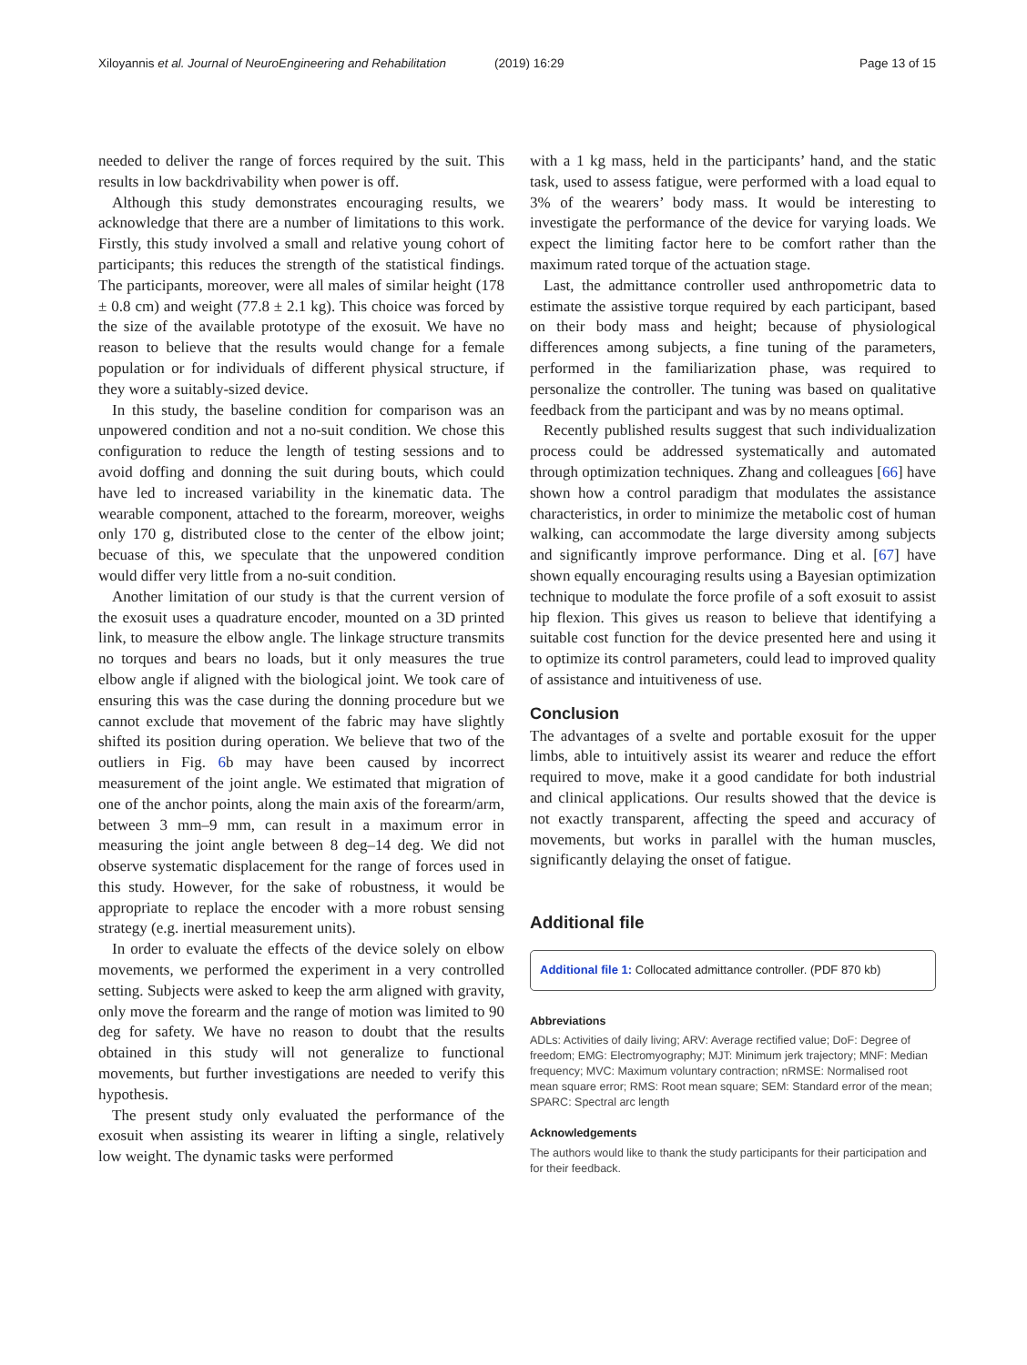Xiloyannis et al. Journal of NeuroEngineering and Rehabilitation
(2019) 16:29 Page 13 of 15
needed to deliver the range of forces required by the suit. This results in low backdrivability when power is off.
Although this study demonstrates encouraging results, we acknowledge that there are a number of limitations to this work. Firstly, this study involved a small and relative young cohort of participants; this reduces the strength of the statistical findings. The participants, moreover, were all males of similar height (178 ± 0.8 cm) and weight (77.8 ± 2.1 kg). This choice was forced by the size of the available prototype of the exosuit. We have no reason to believe that the results would change for a female population or for individuals of different physical structure, if they wore a suitably-sized device.
In this study, the baseline condition for comparison was an unpowered condition and not a no-suit condition. We chose this configuration to reduce the length of testing sessions and to avoid doffing and donning the suit during bouts, which could have led to increased variability in the kinematic data. The wearable component, attached to the forearm, moreover, weighs only 170 g, distributed close to the center of the elbow joint; becuase of this, we speculate that the unpowered condition would differ very little from a no-suit condition.
Another limitation of our study is that the current version of the exosuit uses a quadrature encoder, mounted on a 3D printed link, to measure the elbow angle. The linkage structure transmits no torques and bears no loads, but it only measures the true elbow angle if aligned with the biological joint. We took care of ensuring this was the case during the donning procedure but we cannot exclude that movement of the fabric may have slightly shifted its position during operation. We believe that two of the outliers in Fig. 6b may have been caused by incorrect measurement of the joint angle. We estimated that migration of one of the anchor points, along the main axis of the forearm/arm, between 3 mm–9 mm, can result in a maximum error in measuring the joint angle between 8 deg–14 deg. We did not observe systematic displacement for the range of forces used in this study. However, for the sake of robustness, it would be appropriate to replace the encoder with a more robust sensing strategy (e.g. inertial measurement units).
In order to evaluate the effects of the device solely on elbow movements, we performed the experiment in a very controlled setting. Subjects were asked to keep the arm aligned with gravity, only move the forearm and the range of motion was limited to 90 deg for safety. We have no reason to doubt that the results obtained in this study will not generalize to functional movements, but further investigations are needed to verify this hypothesis.
The present study only evaluated the performance of the exosuit when assisting its wearer in lifting a single, relatively low weight. The dynamic tasks were performed
with a 1 kg mass, held in the participants’ hand, and the static task, used to assess fatigue, were performed with a load equal to 3% of the wearers’ body mass. It would be interesting to investigate the performance of the device for varying loads. We expect the limiting factor here to be comfort rather than the maximum rated torque of the actuation stage.
Last, the admittance controller used anthropometric data to estimate the assistive torque required by each participant, based on their body mass and height; because of physiological differences among subjects, a fine tuning of the parameters, performed in the familiarization phase, was required to personalize the controller. The tuning was based on qualitative feedback from the participant and was by no means optimal.
Recently published results suggest that such individualization process could be addressed systematically and automated through optimization techniques. Zhang and colleagues [66] have shown how a control paradigm that modulates the assistance characteristics, in order to minimize the metabolic cost of human walking, can accommodate the large diversity among subjects and significantly improve performance. Ding et al. [67] have shown equally encouraging results using a Bayesian optimization technique to modulate the force profile of a soft exosuit to assist hip flexion. This gives us reason to believe that identifying a suitable cost function for the device presented here and using it to optimize its control parameters, could lead to improved quality of assistance and intuitiveness of use.
Conclusion
The advantages of a svelte and portable exosuit for the upper limbs, able to intuitively assist its wearer and reduce the effort required to move, make it a good candidate for both industrial and clinical applications. Our results showed that the device is not exactly transparent, affecting the speed and accuracy of movements, but works in parallel with the human muscles, significantly delaying the onset of fatigue.
Additional file
Additional file 1: Collocated admittance controller. (PDF 870 kb)
Abbreviations
ADLs: Activities of daily living; ARV: Average rectified value; DoF: Degree of freedom; EMG: Electromyography; MJT: Minimum jerk trajectory; MNF: Median frequency; MVC: Maximum voluntary contraction; nRMSE: Normalised root mean square error; RMS: Root mean square; SEM: Standard error of the mean; SPARC: Spectral arc length
Acknowledgements
The authors would like to thank the study participants for their participation and for their feedback.